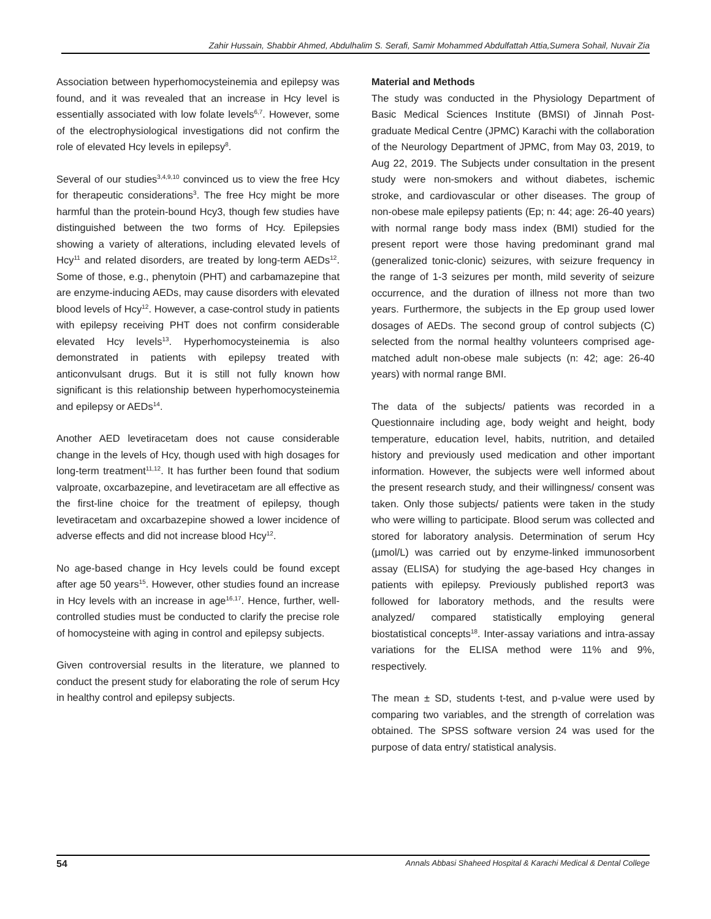Zahir Hussain, Shabbir Ahmed, Abdulhalim S. Serafi, Samir Mohammed Abdulfattah Attia,Sumera Sohail, Nuvair Zia
Association between hyperhomocysteinemia and epilepsy was found, and it was revealed that an increase in Hcy level is essentially associated with low folate levels<sup>6,7</sup>. However, some of the electrophysiological investigations did not confirm the role of elevated Hcy levels in epilepsy<sup>8</sup>.
Several of our studies<sup>3,4,9,10</sup> convinced us to view the free Hcy for therapeutic considerations<sup>3</sup>. The free Hcy might be more harmful than the protein-bound Hcy3, though few studies have distinguished between the two forms of Hcy. Epilepsies showing a variety of alterations, including elevated levels of Hcy<sup>11</sup> and related disorders, are treated by long-term AEDs<sup>12</sup>. Some of those, e.g., phenytoin (PHT) and carbamazepine that are enzyme-inducing AEDs, may cause disorders with elevated blood levels of Hcy<sup>12</sup>. However, a case-control study in patients with epilepsy receiving PHT does not confirm considerable elevated Hcy levels<sup>13</sup>. Hyperhomocysteinemia is also demonstrated in patients with epilepsy treated with anticonvulsant drugs. But it is still not fully known how significant is this relationship between hyperhomocysteinemia and epilepsy or AEDs<sup>14</sup>.
Another AED levetiracetam does not cause considerable change in the levels of Hcy, though used with high dosages for long-term treatment<sup>11,12</sup>. It has further been found that sodium valproate, oxcarbazepine, and levetiracetam are all effective as the first-line choice for the treatment of epilepsy, though levetiracetam and oxcarbazepine showed a lower incidence of adverse effects and did not increase blood Hcy<sup>12</sup>.
No age-based change in Hcy levels could be found except after age 50 years<sup>15</sup>. However, other studies found an increase in Hcy levels with an increase in age<sup>16,17</sup>. Hence, further, well-controlled studies must be conducted to clarify the precise role of homocysteine with aging in control and epilepsy subjects.
Given controversial results in the literature, we planned to conduct the present study for elaborating the role of serum Hcy in healthy control and epilepsy subjects.
Material and Methods
The study was conducted in the Physiology Department of Basic Medical Sciences Institute (BMSI) of Jinnah Post-graduate Medical Centre (JPMC) Karachi with the collaboration of the Neurology Department of JPMC, from May 03, 2019, to Aug 22, 2019. The Subjects under consultation in the present study were non-smokers and without diabetes, ischemic stroke, and cardiovascular or other diseases. The group of non-obese male epilepsy patients (Ep; n: 44; age: 26-40 years) with normal range body mass index (BMI) studied for the present report were those having predominant grand mal (generalized tonic-clonic) seizures, with seizure frequency in the range of 1-3 seizures per month, mild severity of seizure occurrence, and the duration of illness not more than two years. Furthermore, the subjects in the Ep group used lower dosages of AEDs. The second group of control subjects (C) selected from the normal healthy volunteers comprised age-matched adult non-obese male subjects (n: 42; age: 26-40 years) with normal range BMI.
The data of the subjects/ patients was recorded in a Questionnaire including age, body weight and height, body temperature, education level, habits, nutrition, and detailed history and previously used medication and other important information. However, the subjects were well informed about the present research study, and their willingness/ consent was taken. Only those subjects/ patients were taken in the study who were willing to participate. Blood serum was collected and stored for laboratory analysis. Determination of serum Hcy (µmol/L) was carried out by enzyme-linked immunosorbent assay (ELISA) for studying the age-based Hcy changes in patients with epilepsy. Previously published report3 was followed for laboratory methods, and the results were analyzed/ compared statistically employing general biostatistical concepts<sup>18</sup>. Inter-assay variations and intra-assay variations for the ELISA method were 11% and 9%, respectively.
The mean ± SD, students t-test, and p-value were used by comparing two variables, and the strength of correlation was obtained. The SPSS software version 24 was used for the purpose of data entry/ statistical analysis.
54 Annals Abbasi Shaheed Hospital & Karachi Medical & Dental College